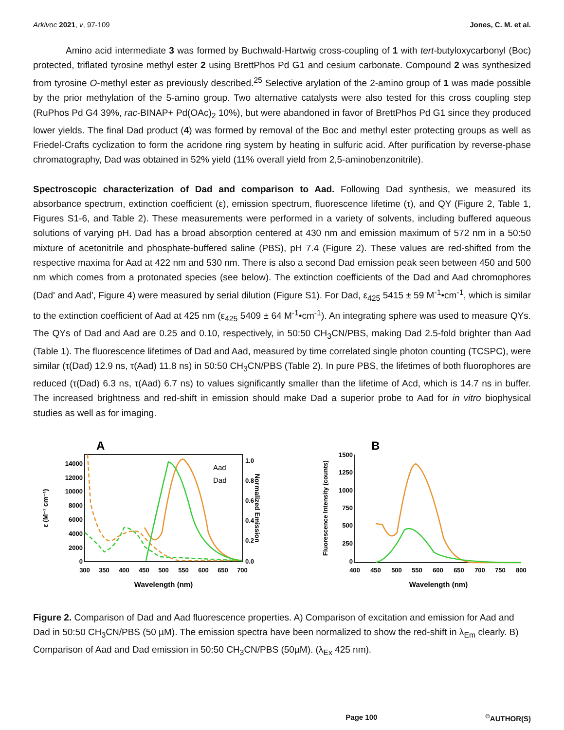Arkivoc 2021, v, 97-109 Jones, C. M. et al.
Amino acid intermediate 3 was formed by Buchwald-Hartwig cross-coupling of 1 with tert-butyloxycarbonyl (Boc) protected, triflated tyrosine methyl ester 2 using BrettPhos Pd G1 and cesium carbonate. Compound 2 was synthesized from tyrosine O-methyl ester as previously described.<sup>25</sup> Selective arylation of the 2-amino group of 1 was made possible by the prior methylation of the 5-amino group. Two alternative catalysts were also tested for this cross coupling step (RuPhos Pd G4 39%, rac-BINAP+ Pd(OAc)<sub>2</sub> 10%), but were abandoned in favor of BrettPhos Pd G1 since they produced lower yields. The final Dad product (4) was formed by removal of the Boc and methyl ester protecting groups as well as Friedel-Crafts cyclization to form the acridone ring system by heating in sulfuric acid. After purification by reverse-phase chromatography, Dad was obtained in 52% yield (11% overall yield from 2,5-aminobenzonitrile).
Spectroscopic characterization of Dad and comparison to Aad. Following Dad synthesis, we measured its absorbance spectrum, extinction coefficient (ε), emission spectrum, fluorescence lifetime (τ), and QY (Figure 2, Table 1, Figures S1-6, and Table 2). These measurements were performed in a variety of solvents, including buffered aqueous solutions of varying pH. Dad has a broad absorption centered at 430 nm and emission maximum of 572 nm in a 50:50 mixture of acetonitrile and phosphate-buffered saline (PBS), pH 7.4 (Figure 2). These values are red-shifted from the respective maxima for Aad at 422 nm and 530 nm. There is also a second Dad emission peak seen between 450 and 500 nm which comes from a protonated species (see below). The extinction coefficients of the Dad and Aad chromophores (Dad' and Aad', Figure 4) were measured by serial dilution (Figure S1). For Dad, ε<sub>425</sub> 5415 ± 59 M<sup>-1</sup>•cm<sup>-1</sup>, which is similar to the extinction coefficient of Aad at 425 nm (ε<sub>425</sub> 5409 ± 64 M<sup>-1</sup>•cm<sup>-1</sup>). An integrating sphere was used to measure QYs. The QYs of Dad and Aad are 0.25 and 0.10, respectively, in 50:50 CH<sub>3</sub>CN/PBS, making Dad 2.5-fold brighter than Aad (Table 1). The fluorescence lifetimes of Dad and Aad, measured by time correlated single photon counting (TCSPC), were similar (τ(Dad) 12.9 ns, τ(Aad) 11.8 ns) in 50:50 CH<sub>3</sub>CN/PBS (Table 2). In pure PBS, the lifetimes of both fluorophores are reduced (τ(Dad) 6.3 ns, τ(Aad) 6.7 ns) to values significantly smaller than the lifetime of Acd, which is 14.7 ns in buffer. The increased brightness and red-shift in emission should make Dad a superior probe to Aad for in vitro biophysical studies as well as for imaging.
A
14000
12000
10000
8000
6000
4000
2000
0
1.0
0.8
0.6
0.4
0.2
0.0
300
350
400
450
500
550
600
650
700
Wavelength (nm)
ε (M⁻¹ cm⁻¹)
Normalized Emission
Aad
Dad
B
Fluorescence Intensity (counts)
1500
1250
1000
750
500
250
0
400
450
500
550
600
650
700
750
800
Wavelength (nm)
Figure 2. Comparison of Dad and Aad fluorescence properties. A) Comparison of excitation and emission for Aad and Dad in 50:50 CH<sub>3</sub>CN/PBS (50 µM). The emission spectra have been normalized to show the red-shift in λ<sub>Em</sub> clearly. B) Comparison of Aad and Dad emission in 50:50 CH<sub>3</sub>CN/PBS (50µM). (λ<sub>Ex</sub> 425 nm).
Page 100<sup>©</sup>AUTHOR(S)